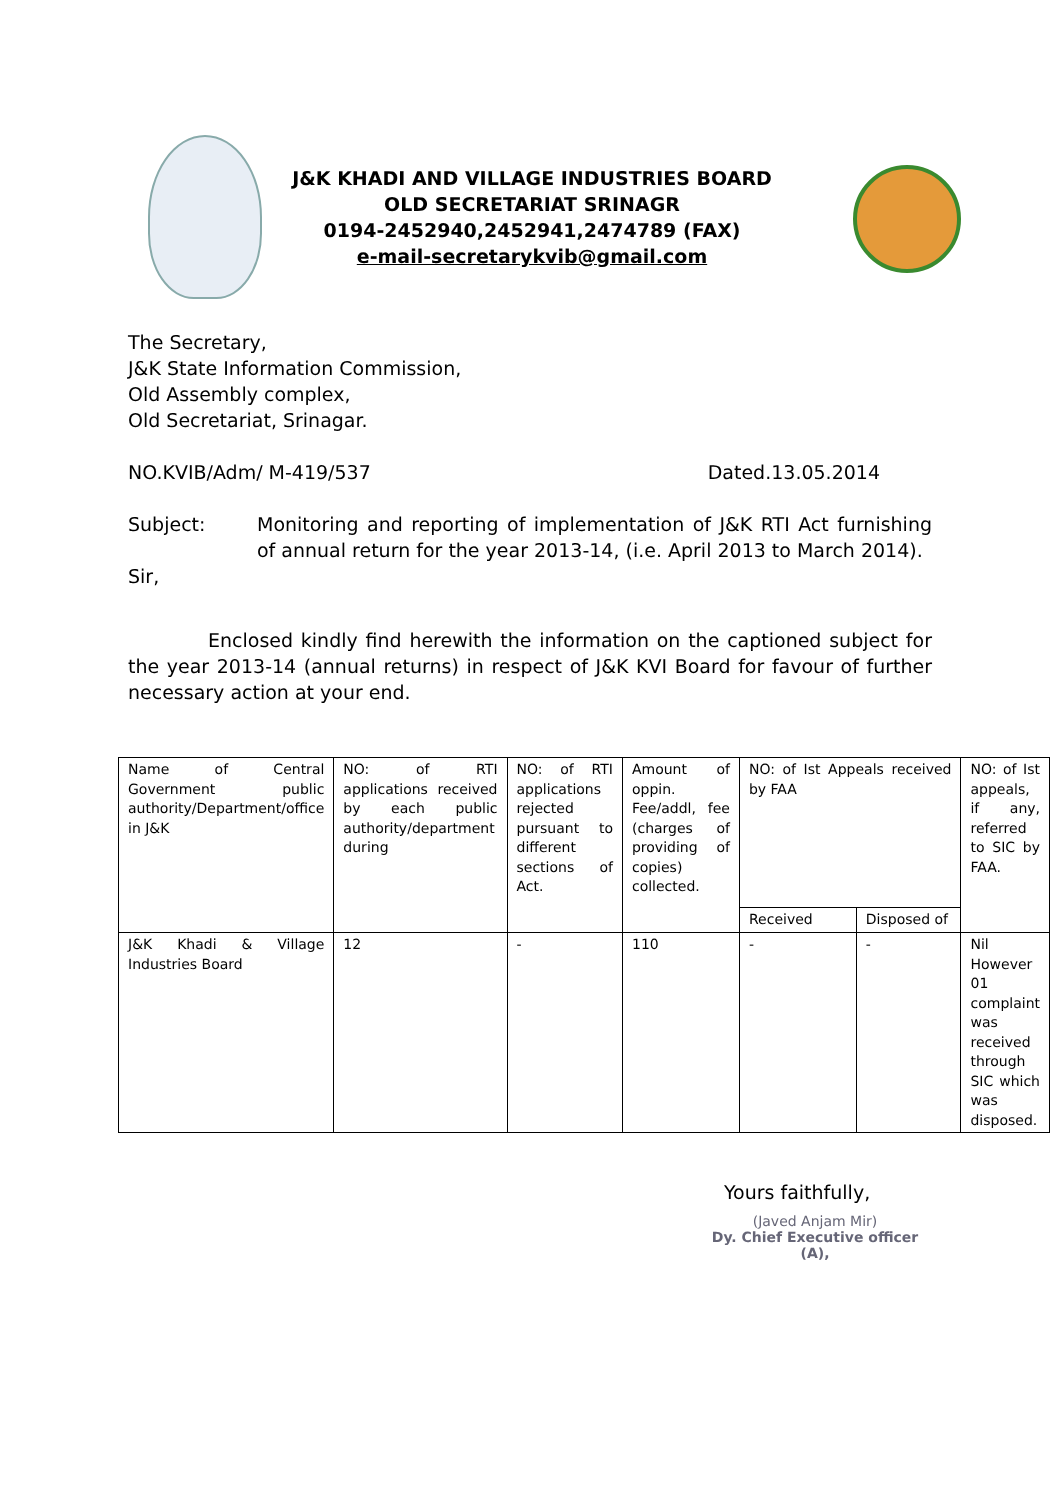J&K KHADI AND VILLAGE INDUSTRIES BOARD
OLD SECRETARIAT SRINAGR
0194-2452940,2452941,2474789 (FAX)
e-mail-secretarykvib@gmail.com
The Secretary,
J&K State Information Commission,
Old Assembly complex,
Old Secretariat, Srinagar.
NO.KVIB/Adm/ M-419/537 Dated.13.05.2014
Subject: Monitoring and reporting of implementation of J&K RTI Act furnishing of annual return for the year 2013-14, (i.e. April 2013 to March 2014).
Sir,
Enclosed kindly find herewith the information on the captioned subject for the year 2013-14 (annual returns) in respect of J&K KVI Board for favour of further necessary action at your end.
| Name of Central Government public authority/Department/office in J&K | NO: of RTI applications received by each public authority/department during | NO: of RTI applications rejected pursuant to different sections of Act. | Amount of oppin. Fee/addl, fee (charges of providing of copies) collected. | NO: of Ist Appeals received by FAA | | NO: of Ist appeals, if any, referred to SIC by FAA. |
| | | | | Received | Disposed of | |
| J&K Khadi & Village Industries Board | 12 | - | 110 | - | - | Nil However 01 complaint was received through SIC which was disposed. |
Yours faithfully,
(Javed Anjam Mir)
Dy. Chief Executive officer (A),